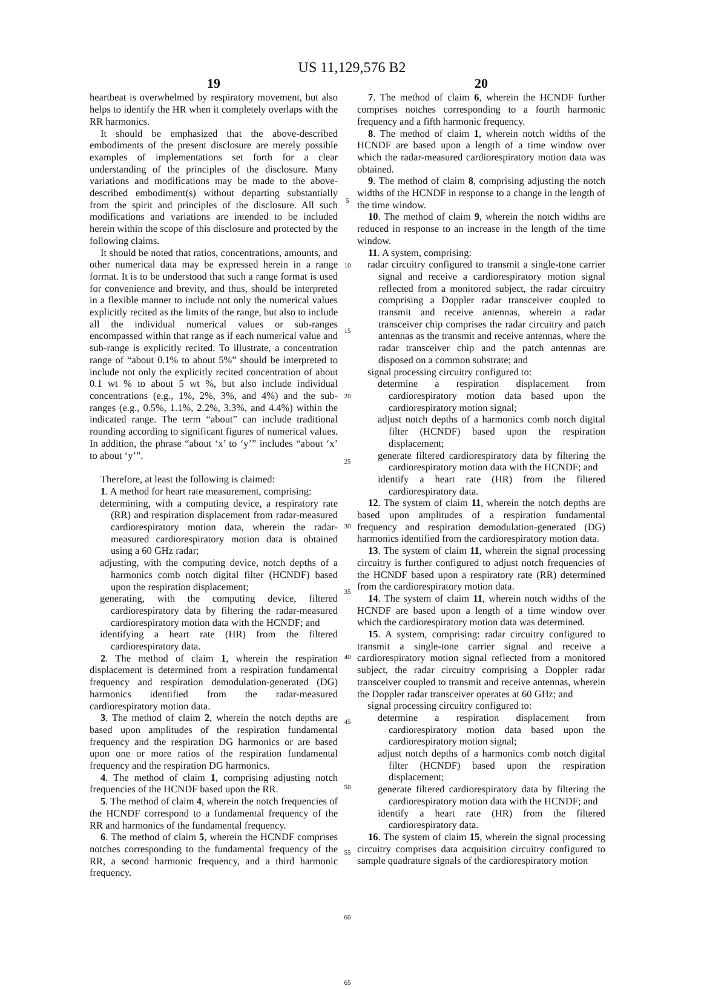US 11,129,576 B2
19
heartbeat is overwhelmed by respiratory movement, but also helps to identify the HR when it completely overlaps with the RR harmonics.
It should be emphasized that the above-described embodiments of the present disclosure are merely possible examples of implementations set forth for a clear understanding of the principles of the disclosure. Many variations and modifications may be made to the above-described embodiment(s) without departing substantially from the spirit and principles of the disclosure. All such modifications and variations are intended to be included herein within the scope of this disclosure and protected by the following claims.
It should be noted that ratios, concentrations, amounts, and other numerical data may be expressed herein in a range format. It is to be understood that such a range format is used for convenience and brevity, and thus, should be interpreted in a flexible manner to include not only the numerical values explicitly recited as the limits of the range, but also to include all the individual numerical values or sub-ranges encompassed within that range as if each numerical value and sub-range is explicitly recited. To illustrate, a concentration range of “about 0.1% to about 5%” should be interpreted to include not only the explicitly recited concentration of about 0.1 wt % to about 5 wt %, but also include individual concentrations (e.g., 1%, 2%, 3%, and 4%) and the sub-ranges (e.g., 0.5%, 1.1%, 2.2%, 3.3%, and 4.4%) within the indicated range. The term “about” can include traditional rounding according to significant figures of numerical values. In addition, the phrase “about ‘x’ to ‘y’” includes “about ‘x’ to about ‘y’”.
Therefore, at least the following is claimed:
1. A method for heart rate measurement, comprising:
determining, with a computing device, a respiratory rate (RR) and respiration displacement from radar-measured cardiorespiratory motion data, wherein the radar-measured cardiorespiratory motion data is obtained using a 60 GHz radar;
adjusting, with the computing device, notch depths of a harmonics comb notch digital filter (HCNDF) based upon the respiration displacement;
generating, with the computing device, filtered cardiorespiratory data by filtering the radar-measured cardiorespiratory motion data with the HCNDF; and
identifying a heart rate (HR) from the filtered cardiorespiratory data.
2. The method of claim 1, wherein the respiration displacement is determined from a respiration fundamental frequency and respiration demodulation-generated (DG) harmonics identified from the radar-measured cardiorespiratory motion data.
3. The method of claim 2, wherein the notch depths are based upon amplitudes of the respiration fundamental frequency and the respiration DG harmonics or are based upon one or more ratios of the respiration fundamental frequency and the respiration DG harmonics.
4. The method of claim 1, comprising adjusting notch frequencies of the HCNDF based upon the RR.
5. The method of claim 4, wherein the notch frequencies of the HCNDF correspond to a fundamental frequency of the RR and harmonics of the fundamental frequency.
6. The method of claim 5, wherein the HCNDF comprises notches corresponding to the fundamental frequency of the RR, a second harmonic frequency, and a third harmonic frequency.
5
10
15
20
25
30
35
40
45
50
55
60
65
20
7. The method of claim 6, wherein the HCNDF further comprises notches corresponding to a fourth harmonic frequency and a fifth harmonic frequency.
8. The method of claim 1, wherein notch widths of the HCNDF are based upon a length of a time window over which the radar-measured cardiorespiratory motion data was obtained.
9. The method of claim 8, comprising adjusting the notch widths of the HCNDF in response to a change in the length of the time window.
10. The method of claim 9, wherein the notch widths are reduced in response to an increase in the length of the time window.
11. A system, comprising:
radar circuitry configured to transmit a single-tone carrier signal and receive a cardiorespiratory motion signal reflected from a monitored subject, the radar circuitry comprising a Doppler radar transceiver coupled to transmit and receive antennas, wherein a radar transceiver chip comprises the radar circuitry and patch antennas as the transmit and receive antennas, where the radar transceiver chip and the patch antennas are disposed on a common substrate; and
signal processing circuitry configured to:
determine a respiration displacement from cardiorespiratory motion data based upon the cardiorespiratory motion signal;
adjust notch depths of a harmonics comb notch digital filter (HCNDF) based upon the respiration displacement;
generate filtered cardiorespiratory data by filtering the cardiorespiratory motion data with the HCNDF; and
identify a heart rate (HR) from the filtered cardiorespiratory data.
12. The system of claim 11, wherein the notch depths are based upon amplitudes of a respiration fundamental frequency and respiration demodulation-generated (DG) harmonics identified from the cardiorespiratory motion data.
13. The system of claim 11, wherein the signal processing circuitry is further configured to adjust notch frequencies of the HCNDF based upon a respiratory rate (RR) determined from the cardiorespiratory motion data.
14. The system of claim 11, wherein notch widths of the HCNDF are based upon a length of a time window over which the cardiorespiratory motion data was determined.
15. A system, comprising: radar circuitry configured to transmit a single-tone carrier signal and receive a cardiorespiratory motion signal reflected from a monitored subject, the radar circuitry comprising a Doppler radar transceiver coupled to transmit and receive antennas, wherein the Doppler radar transceiver operates at 60 GHz; and
signal processing circuitry configured to:
determine a respiration displacement from cardiorespiratory motion data based upon the cardiorespiratory motion signal;
adjust notch depths of a harmonics comb notch digital filter (HCNDF) based upon the respiration displacement;
generate filtered cardiorespiratory data by filtering the cardiorespiratory motion data with the HCNDF; and
identify a heart rate (HR) from the filtered cardiorespiratory data.
16. The system of claim 15, wherein the signal processing circuitry comprises data acquisition circuitry configured to sample quadrature signals of the cardiorespiratory motion